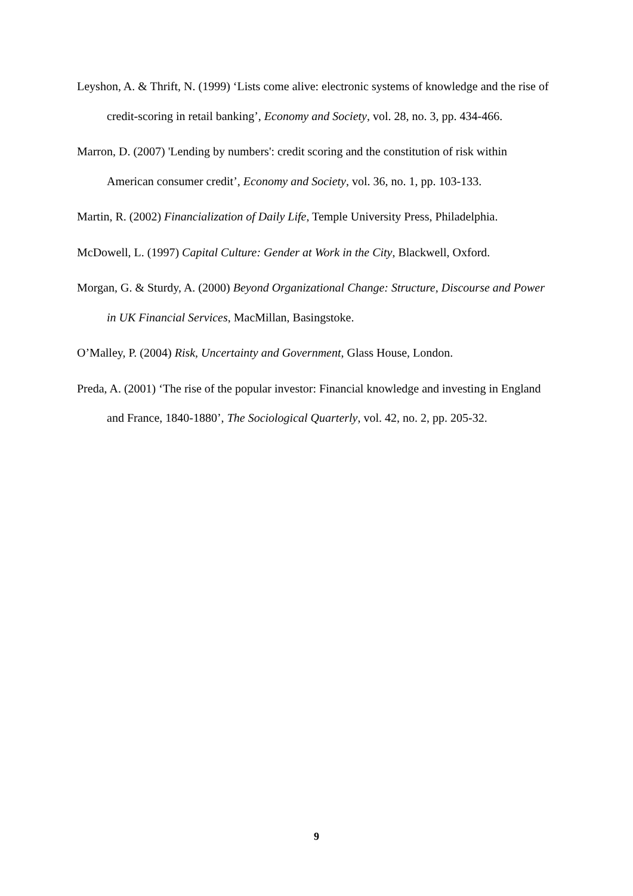Leyshon, A. & Thrift, N. (1999) ‘Lists come alive: electronic systems of knowledge and the rise of credit-scoring in retail banking’, Economy and Society, vol. 28, no. 3, pp. 434-466.
Marron, D. (2007) 'Lending by numbers': credit scoring and the constitution of risk within American consumer credit’, Economy and Society, vol. 36, no. 1, pp. 103-133.
Martin, R. (2002) Financialization of Daily Life, Temple University Press, Philadelphia.
McDowell, L. (1997) Capital Culture: Gender at Work in the City, Blackwell, Oxford.
Morgan, G. & Sturdy, A. (2000) Beyond Organizational Change: Structure, Discourse and Power in UK Financial Services, MacMillan, Basingstoke.
O’Malley, P. (2004) Risk, Uncertainty and Government, Glass House, London.
Preda, A. (2001) ‘The rise of the popular investor: Financial knowledge and investing in England and France, 1840-1880’, The Sociological Quarterly, vol. 42, no. 2, pp. 205-32.
9